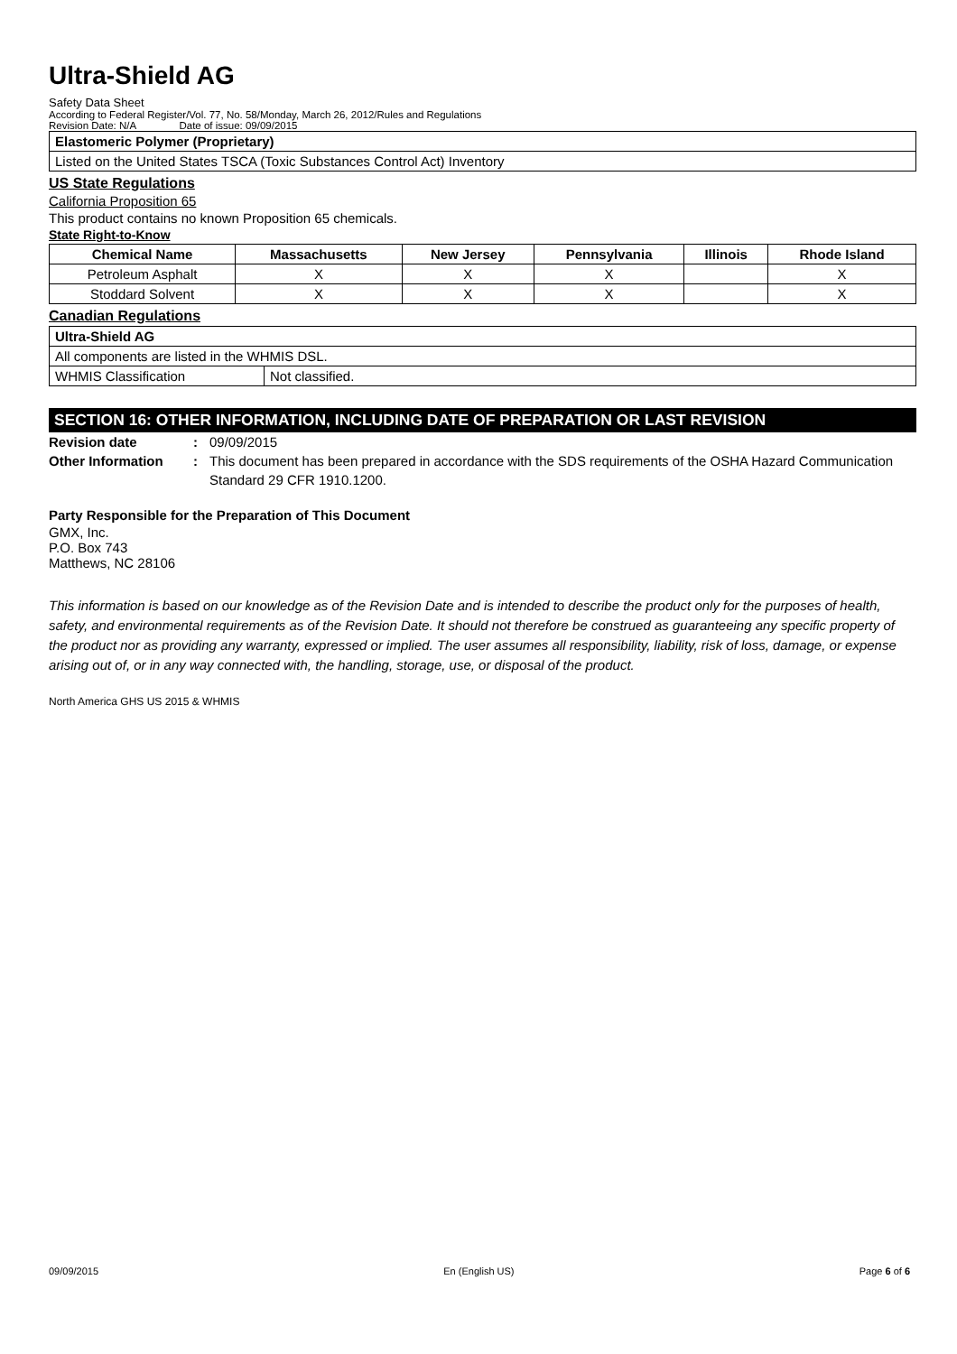Ultra-Shield AG
Safety Data Sheet
According to Federal Register/Vol. 77, No. 58/Monday, March 26, 2012/Rules and Regulations
Revision Date: N/A Date of issue: 09/09/2015
| Elastomeric Polymer (Proprietary) |
| --- |
| Listed on the United States TSCA (Toxic Substances Control Act) Inventory |
US State Regulations
California Proposition 65
This product contains no known Proposition 65 chemicals.
State Right-to-Know
| Chemical Name | Massachusetts | New Jersey | Pennsylvania | Illinois | Rhode Island |
| --- | --- | --- | --- | --- | --- |
| Petroleum Asphalt | X | X | X | | X |
| Stoddard Solvent | X | X | X | | X |
Canadian Regulations
| Ultra-Shield AG | |
| --- | --- |
| All components are listed in the WHMIS DSL. | |
| WHMIS Classification | Not classified. |
SECTION 16: OTHER INFORMATION, INCLUDING DATE OF PREPARATION OR LAST REVISION
Revision date : 09/09/2015
Other Information : This document has been prepared in accordance with the SDS requirements of the OSHA Hazard Communication Standard 29 CFR 1910.1200.
Party Responsible for the Preparation of This Document
GMX, Inc.
P.O. Box 743
Matthews, NC 28106
This information is based on our knowledge as of the Revision Date and is intended to describe the product only for the purposes of health, safety, and environmental requirements as of the Revision Date. It should not therefore be construed as guaranteeing any specific property of the product nor as providing any warranty, expressed or implied. The user assumes all responsibility, liability, risk of loss, damage, or expense arising out of, or in any way connected with, the handling, storage, use, or disposal of the product.
North America GHS US 2015 & WHMIS
09/09/2015 En (English US) Page 6 of 6